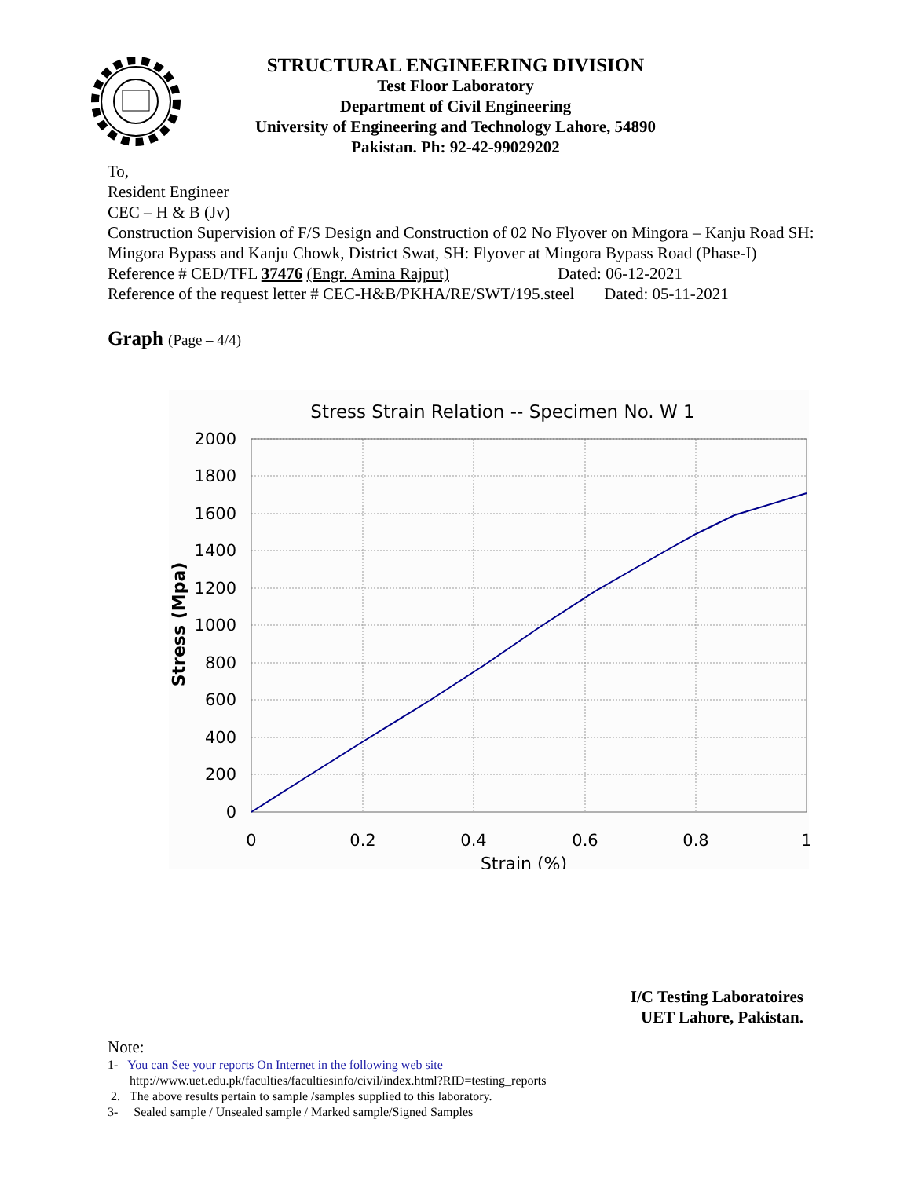STRUCTURAL ENGINEERING DIVISION
Test Floor Laboratory
Department of Civil Engineering
University of Engineering and Technology Lahore, 54890
Pakistan. Ph: 92-42-99029202
To,
Resident Engineer
CEC – H & B (Jv)
Construction Supervision of F/S Design and Construction of 02 No Flyover on Mingora – Kanju Road SH: Mingora Bypass and Kanju Chowk, District Swat, SH: Flyover at Mingora Bypass Road (Phase-I)
Reference # CED/TFL 37476 (Engr. Amina Rajput) Dated: 06-12-2021
Reference of the request letter # CEC-H&B/PKHA/RE/SWT/195.steel Dated: 05-11-2021
Graph (Page – 4/4)
Stress Strain Relation -- Specimen No. W 1
2000
1800
1600
1400
1200
1000
800
600
400
200
0
0
0.2
0.4
0.6
0.8
1
Strain (%)
Stress (Mpa)
I/C Testing Laboratoires
UET Lahore, Pakistan.
Note:
1- You can See your reports On Internet in the following web site
http://www.uet.edu.pk/faculties/facultiesinfo/civil/index.html?RID=testing_reports
2. The above results pertain to sample /samples supplied to this laboratory.
3- Sealed sample / Unsealed sample / Marked sample/Signed Samples